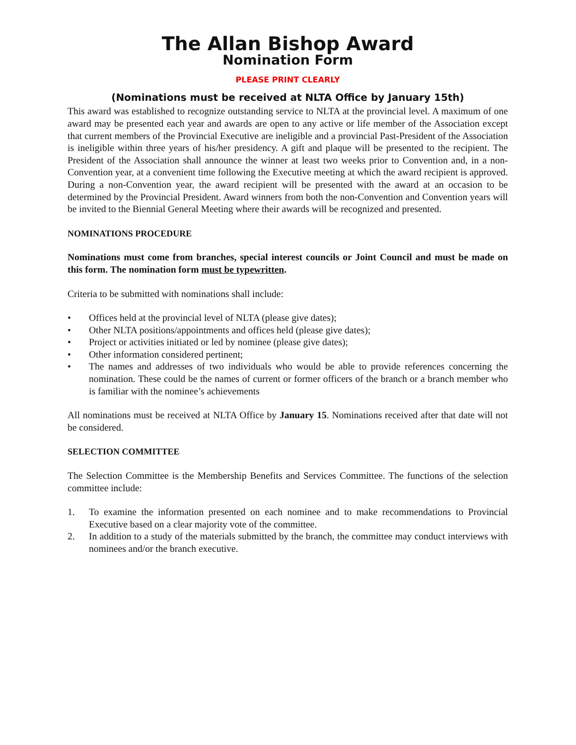The Allan Bishop Award
Nomination Form
PLEASE PRINT CLEARLY
(Nominations must be received at NLTA Office by January 15th)
This award was established to recognize outstanding service to NLTA at the provincial level. A maximum of one award may be presented each year and awards are open to any active or life member of the Association except that current members of the Provincial Executive are ineligible and a provincial Past-President of the Association is ineligible within three years of his/her presidency. A gift and plaque will be presented to the recipient. The President of the Association shall announce the winner at least two weeks prior to Convention and, in a non-Convention year, at a convenient time following the Executive meeting at which the award recipient is approved. During a non-Convention year, the award recipient will be presented with the award at an occasion to be determined by the Provincial President. Award winners from both the non-Convention and Convention years will be invited to the Biennial General Meeting where their awards will be recognized and presented.
NOMINATIONS PROCEDURE
Nominations must come from branches, special interest councils or Joint Council and must be made on this form. The nomination form must be typewritten.
Criteria to be submitted with nominations shall include:
• Offices held at the provincial level of NLTA (please give dates);
• Other NLTA positions/appointments and offices held (please give dates);
• Project or activities initiated or led by nominee (please give dates);
• Other information considered pertinent;
• The names and addresses of two individuals who would be able to provide references concerning the nomination. These could be the names of current or former officers of the branch or a branch member who is familiar with the nominee’s achievements
All nominations must be received at NLTA Office by January 15. Nominations received after that date will not be considered.
SELECTION COMMITTEE
The Selection Committee is the Membership Benefits and Services Committee. The functions of the selection committee include:
1. To examine the information presented on each nominee and to make recommendations to Provincial Executive based on a clear majority vote of the committee.
2. In addition to a study of the materials submitted by the branch, the committee may conduct interviews with nominees and/or the branch executive.